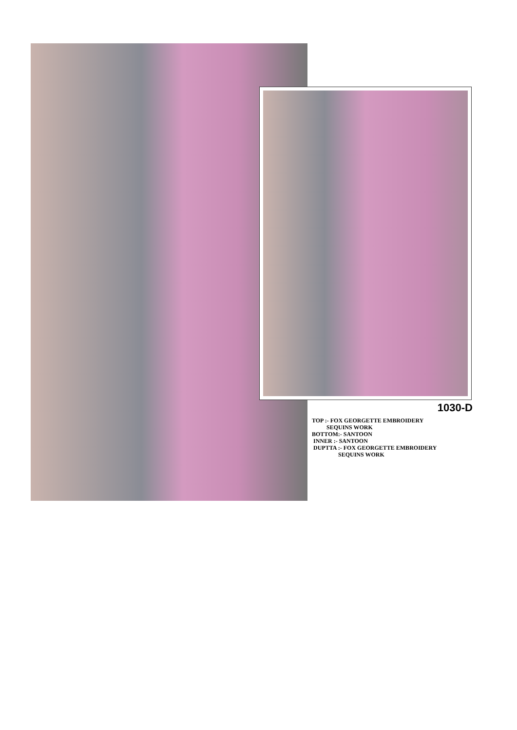1030-D
TOP :- FOX GEORGETTE EMBROIDERY
SEQUINS WORK
BOTTOM:- SANTOON
INNER :- SANTOON
DUPTTA :- FOX GEORGETTE EMBROIDERY
SEQUINS WORK